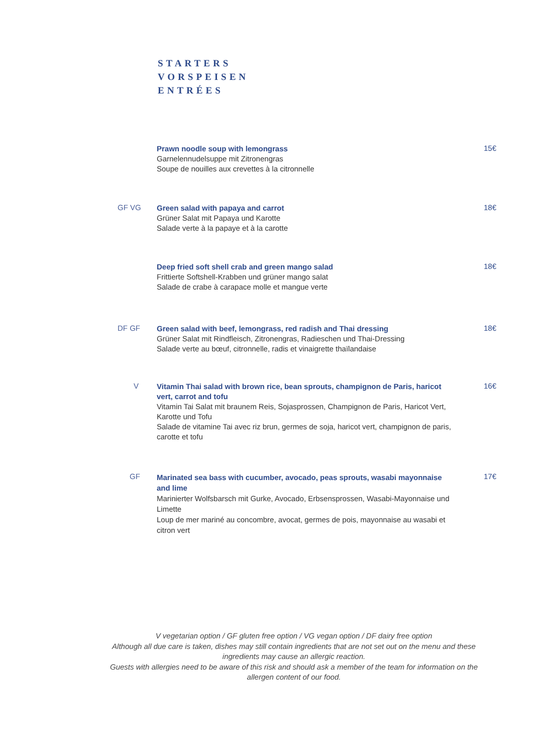STARTERS
VORSPEISEN
ENTRÉES
Prawn noodle soup with lemongrass
Garnelennudelsuppe mit Zitronengras
Soupe de nouilles aux crevettes à la citronnelle
15€
GF VG
Green salad with papaya and carrot
Grüner Salat mit Papaya und Karotte
Salade verte à la papaye et à la carotte
18€
Deep fried soft shell crab and green mango salad
Frittierte Softshell-Krabben und grüner mango salat
Salade de crabe à carapace molle et mangue verte
18€
DF GF
Green salad with beef, lemongrass, red radish and Thai dressing
Grüner Salat mit Rindfleisch, Zitronengras, Radieschen und Thai-Dressing
Salade verte au bœuf, citronnelle, radis et vinaigrette thaïlandaise
18€
V
Vitamin Thai salad with brown rice, bean sprouts, champignon de Paris, haricot vert, carrot and tofu
Vitamin Tai Salat mit braunem Reis, Sojasprossen, Champignon de Paris, Haricot Vert, Karotte und Tofu
Salade de vitamine Tai avec riz brun, germes de soja, haricot vert, champignon de paris, carotte et tofu
16€
GF
Marinated sea bass with cucumber, avocado, peas sprouts, wasabi mayonnaise and lime
Marinierter Wolfsbarsch mit Gurke, Avocado, Erbsensprossen, Wasabi-Mayonnaise und Limette
Loup de mer mariné au concombre, avocat, germes de pois, mayonnaise au wasabi et citron vert
17€
V vegetarian option / GF gluten free option / VG vegan option / DF dairy free option
Although all due care is taken, dishes may still contain ingredients that are not set out on the menu and these ingredients may cause an allergic reaction.
Guests with allergies need to be aware of this risk and should ask a member of the team for information on the allergen content of our food.